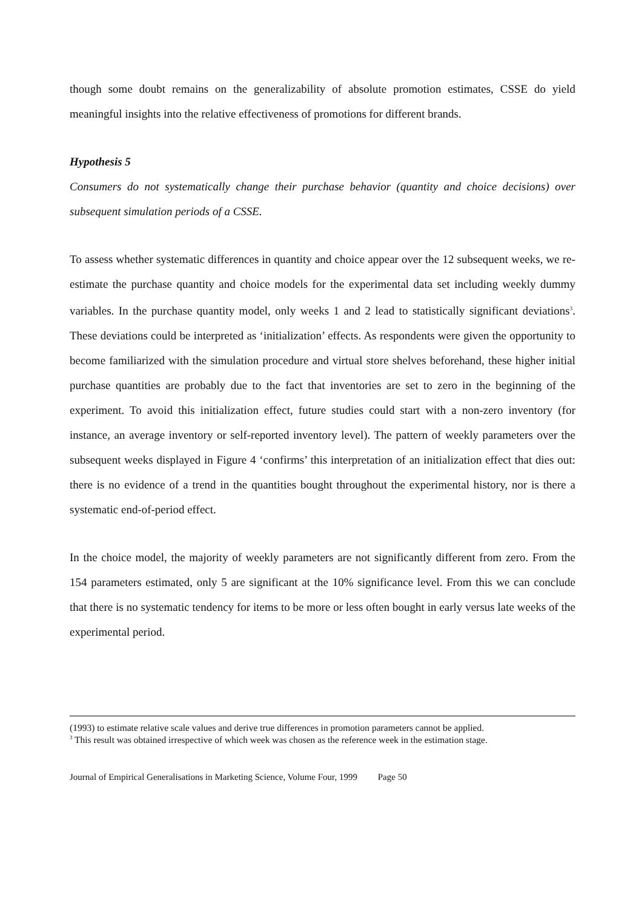though some doubt remains on the generalizability of absolute promotion estimates, CSSE do yield meaningful insights into the relative effectiveness of promotions for different brands.
Hypothesis 5
Consumers do not systematically change their purchase behavior (quantity and choice decisions) over subsequent simulation periods of a CSSE.
To assess whether systematic differences in quantity and choice appear over the 12 subsequent weeks, we re-estimate the purchase quantity and choice models for the experimental data set including weekly dummy variables. In the purchase quantity model, only weeks 1 and 2 lead to statistically significant deviations<sup>3</sup>. These deviations could be interpreted as ‘initialization’ effects. As respondents were given the opportunity to become familiarized with the simulation procedure and virtual store shelves beforehand, these higher initial purchase quantities are probably due to the fact that inventories are set to zero in the beginning of the experiment. To avoid this initialization effect, future studies could start with a non-zero inventory (for instance, an average inventory or self-reported inventory level). The pattern of weekly parameters over the subsequent weeks displayed in Figure 4 ‘confirms’ this interpretation of an initialization effect that dies out: there is no evidence of a trend in the quantities bought throughout the experimental history, nor is there a systematic end-of-period effect.
In the choice model, the majority of weekly parameters are not significantly different from zero. From the 154 parameters estimated, only 5 are significant at the 10% significance level. From this we can conclude that there is no systematic tendency for items to be more or less often bought in early versus late weeks of the experimental period.
(1993) to estimate relative scale values and derive true differences in promotion parameters cannot be applied.
<sup>3</sup> This result was obtained irrespective of which week was chosen as the reference week in the estimation stage.
Journal of Empirical Generalisations in Marketing Science, Volume Four, 1999 Page 50